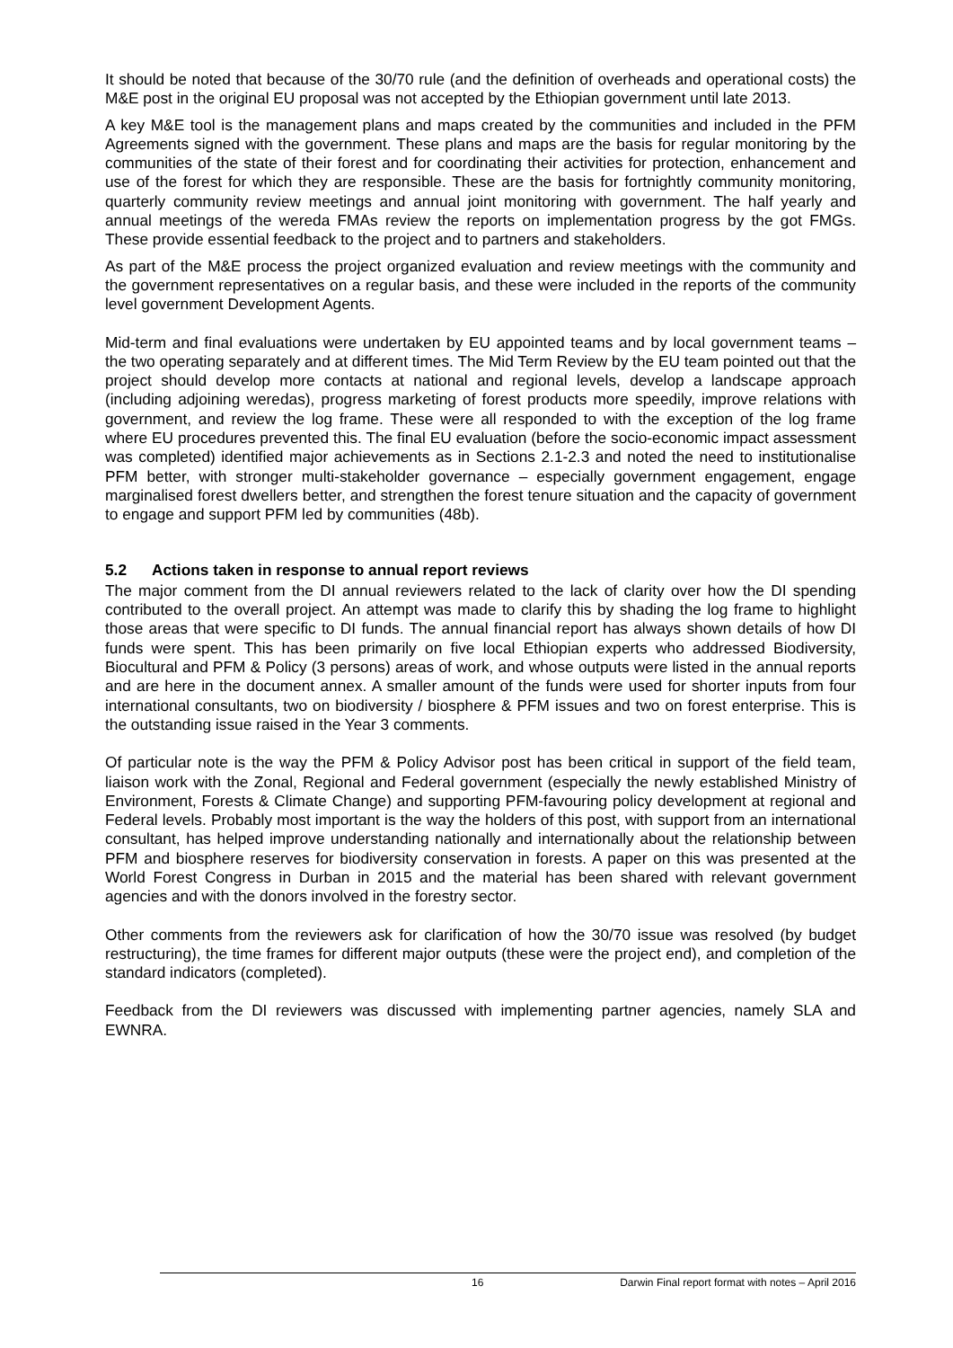It should be noted that because of the 30/70 rule (and the definition of overheads and operational costs) the M&E post in the original EU proposal was not accepted by the Ethiopian government until late 2013.
A key M&E tool is the management plans and maps created by the communities and included in the PFM Agreements signed with the government. These plans and maps are the basis for regular monitoring by the communities of the state of their forest and for coordinating their activities for protection, enhancement and use of the forest for which they are responsible. These are the basis for fortnightly community monitoring, quarterly community review meetings and annual joint monitoring with government. The half yearly and annual meetings of the wereda FMAs review the reports on implementation progress by the got FMGs. These provide essential feedback to the project and to partners and stakeholders.
As part of the M&E process the project organized evaluation and review meetings with the community and the government representatives on a regular basis, and these were included in the reports of the community level government Development Agents.
Mid-term and final evaluations were undertaken by EU appointed teams and by local government teams – the two operating separately and at different times. The Mid Term Review by the EU team pointed out that the project should develop more contacts at national and regional levels, develop a landscape approach (including adjoining weredas), progress marketing of forest products more speedily, improve relations with government, and review the log frame. These were all responded to with the exception of the log frame where EU procedures prevented this. The final EU evaluation (before the socio-economic impact assessment was completed) identified major achievements as in Sections 2.1-2.3 and noted the need to institutionalise PFM better, with stronger multi-stakeholder governance – especially government engagement, engage marginalised forest dwellers better, and strengthen the forest tenure situation and the capacity of government to engage and support PFM led by communities (48b).
5.2 Actions taken in response to annual report reviews
The major comment from the DI annual reviewers related to the lack of clarity over how the DI spending contributed to the overall project. An attempt was made to clarify this by shading the log frame to highlight those areas that were specific to DI funds. The annual financial report has always shown details of how DI funds were spent. This has been primarily on five local Ethiopian experts who addressed Biodiversity, Biocultural and PFM & Policy (3 persons) areas of work, and whose outputs were listed in the annual reports and are here in the document annex. A smaller amount of the funds were used for shorter inputs from four international consultants, two on biodiversity / biosphere & PFM issues and two on forest enterprise. This is the outstanding issue raised in the Year 3 comments.
Of particular note is the way the PFM & Policy Advisor post has been critical in support of the field team, liaison work with the Zonal, Regional and Federal government (especially the newly established Ministry of Environment, Forests & Climate Change) and supporting PFM-favouring policy development at regional and Federal levels. Probably most important is the way the holders of this post, with support from an international consultant, has helped improve understanding nationally and internationally about the relationship between PFM and biosphere reserves for biodiversity conservation in forests. A paper on this was presented at the World Forest Congress in Durban in 2015 and the material has been shared with relevant government agencies and with the donors involved in the forestry sector.
Other comments from the reviewers ask for clarification of how the 30/70 issue was resolved (by budget restructuring), the time frames for different major outputs (these were the project end), and completion of the standard indicators (completed).
Feedback from the DI reviewers was discussed with implementing partner agencies, namely SLA and EWNRA.
16 Darwin Final report format with notes – April 2016